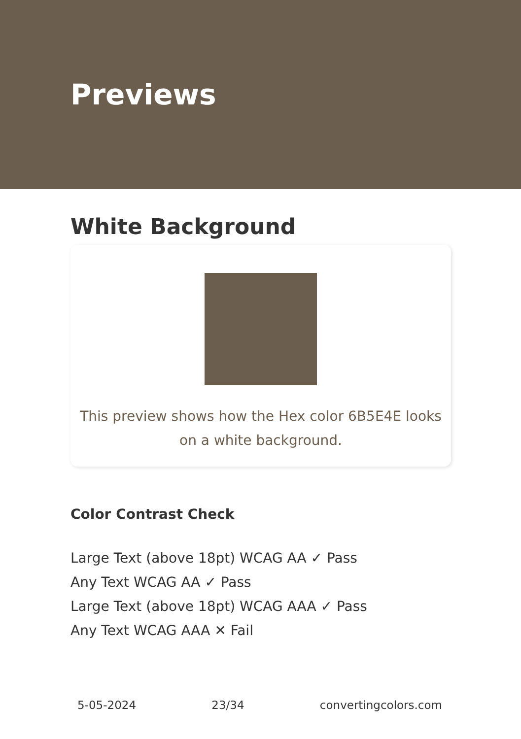Previews
White Background
This preview shows how the Hex color 6B5E4E looks on a white background.
Color Contrast Check
Large Text (above 18pt) WCAG AA ✓ Pass
Any Text WCAG AA ✓ Pass
Large Text (above 18pt) WCAG AAA ✓ Pass
Any Text WCAG AAA ✕ Fail
5-05-2024 23/34 convertingcolors.com